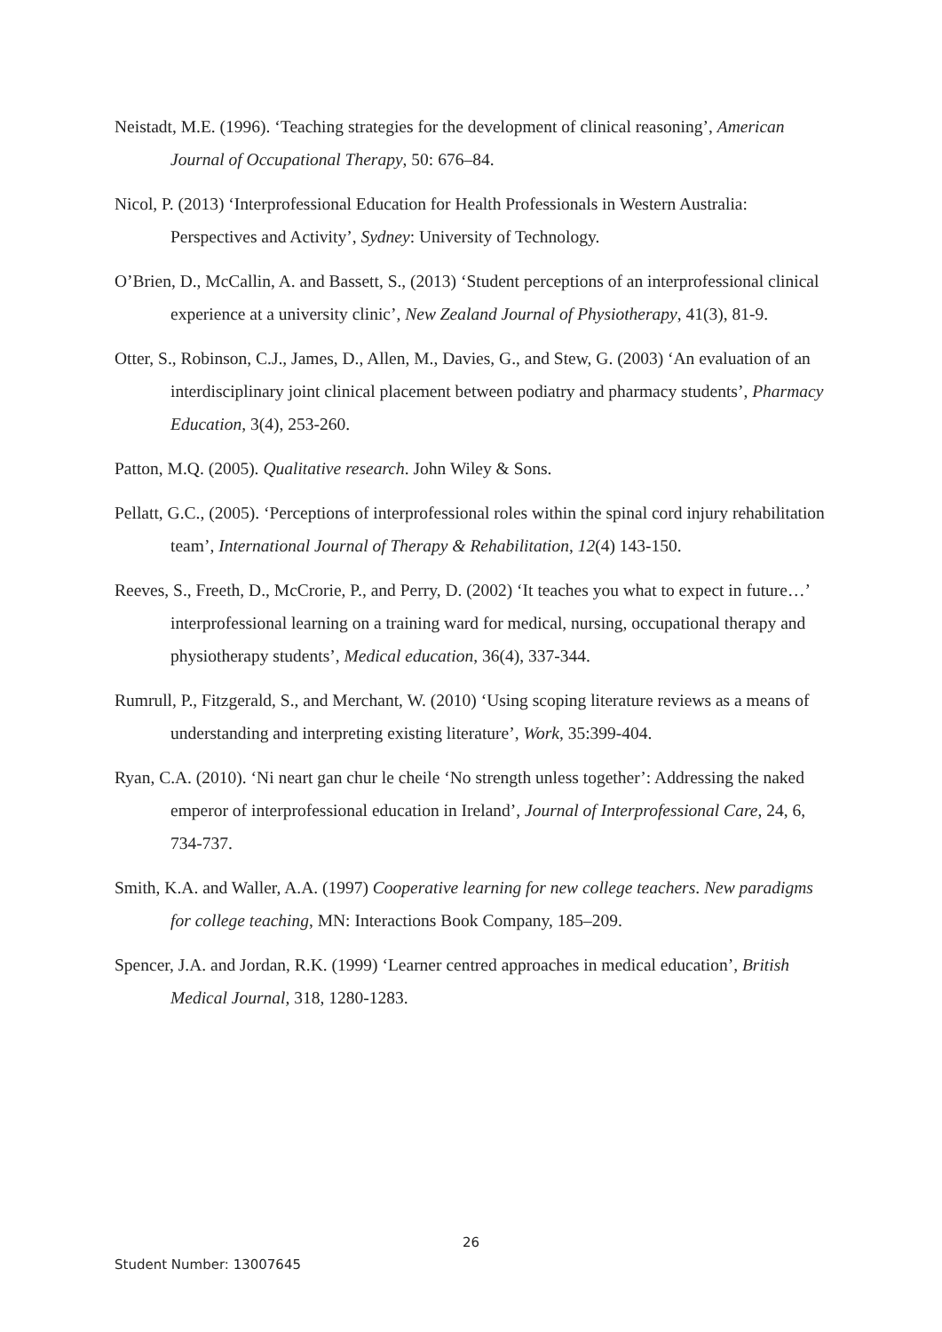Neistadt, M.E. (1996). ‘Teaching strategies for the development of clinical reasoning’, American Journal of Occupational Therapy, 50: 676–84.
Nicol, P. (2013) ‘Interprofessional Education for Health Professionals in Western Australia: Perspectives and Activity’, Sydney: University of Technology.
O’Brien, D., McCallin, A. and Bassett, S., (2013) ‘Student perceptions of an interprofessional clinical experience at a university clinic’, New Zealand Journal of Physiotherapy, 41(3), 81-9.
Otter, S., Robinson, C.J., James, D., Allen, M., Davies, G., and Stew, G. (2003) ‘An evaluation of an interdisciplinary joint clinical placement between podiatry and pharmacy students’, Pharmacy Education, 3(4), 253-260.
Patton, M.Q. (2005). Qualitative research. John Wiley & Sons.
Pellatt, G.C., (2005). ‘Perceptions of interprofessional roles within the spinal cord injury rehabilitation team’, International Journal of Therapy & Rehabilitation, 12(4) 143-150.
Reeves, S., Freeth, D., McCrorie, P., and Perry, D. (2002) ‘It teaches you what to expect in future…’ interprofessional learning on a training ward for medical, nursing, occupational therapy and physiotherapy students’, Medical education, 36(4), 337-344.
Rumrull, P., Fitzgerald, S., and Merchant, W. (2010) ‘Using scoping literature reviews as a means of understanding and interpreting existing literature’, Work, 35:399-404.
Ryan, C.A. (2010). ‘Ni neart gan chur le cheile ‘No strength unless together’: Addressing the naked emperor of interprofessional education in Ireland’, Journal of Interprofessional Care, 24, 6, 734-737.
Smith, K.A. and Waller, A.A. (1997) Cooperative learning for new college teachers. New paradigms for college teaching, MN: Interactions Book Company, 185–209.
Spencer, J.A. and Jordan, R.K. (1999) ‘Learner centred approaches in medical education’, British Medical Journal, 318, 1280-1283.
26
Student Number: 13007645